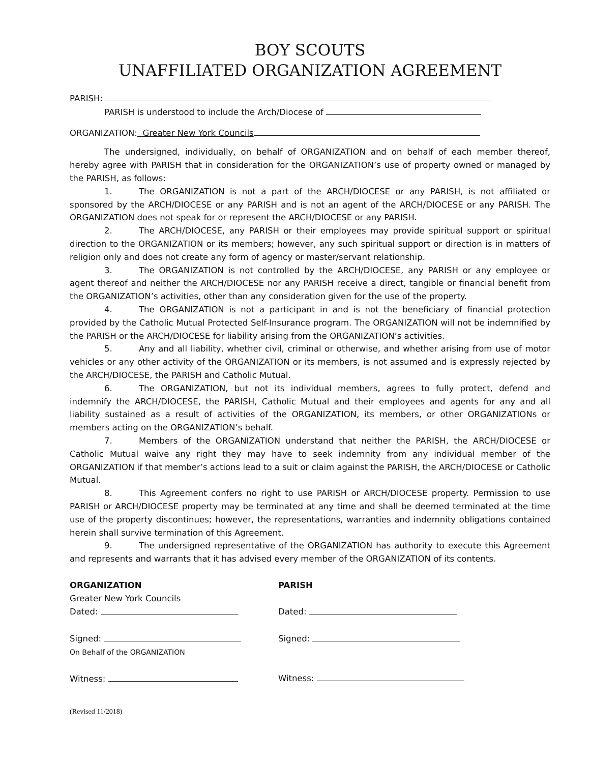BOY SCOUTS
UNAFFILIATED ORGANIZATION AGREEMENT
PARISH:
PARISH is understood to include the Arch/Diocese of
ORGANIZATION: Greater New York Councils
The undersigned, individually, on behalf of ORGANIZATION and on behalf of each member thereof, hereby agree with PARISH that in consideration for the ORGANIZATION’s use of property owned or managed by the PARISH, as follows:
1. The ORGANIZATION is not a part of the ARCH/DIOCESE or any PARISH, is not affiliated or sponsored by the ARCH/DIOCESE or any PARISH and is not an agent of the ARCH/DIOCESE or any PARISH. The ORGANIZATION does not speak for or represent the ARCH/DIOCESE or any PARISH.
2. The ARCH/DIOCESE, any PARISH or their employees may provide spiritual support or spiritual direction to the ORGANIZATION or its members; however, any such spiritual support or direction is in matters of religion only and does not create any form of agency or master/servant relationship.
3. The ORGANIZATION is not controlled by the ARCH/DIOCESE, any PARISH or any employee or agent thereof and neither the ARCH/DIOCESE nor any PARISH receive a direct, tangible or financial benefit from the ORGANIZATION’s activities, other than any consideration given for the use of the property.
4. The ORGANIZATION is not a participant in and is not the beneficiary of financial protection provided by the Catholic Mutual Protected Self-Insurance program. The ORGANIZATION will not be indemnified by the PARISH or the ARCH/DIOCESE for liability arising from the ORGANIZATION’s activities.
5. Any and all liability, whether civil, criminal or otherwise, and whether arising from use of motor vehicles or any other activity of the ORGANIZATION or its members, is not assumed and is expressly rejected by the ARCH/DIOCESE, the PARISH and Catholic Mutual.
6. The ORGANIZATION, but not its individual members, agrees to fully protect, defend and indemnify the ARCH/DIOCESE, the PARISH, Catholic Mutual and their employees and agents for any and all liability sustained as a result of activities of the ORGANIZATION, its members, or other ORGANIZATIONs or members acting on the ORGANIZATION’s behalf.
7. Members of the ORGANIZATION understand that neither the PARISH, the ARCH/DIOCESE or Catholic Mutual waive any right they may have to seek indemnity from any individual member of the ORGANIZATION if that member’s actions lead to a suit or claim against the PARISH, the ARCH/DIOCESE or Catholic Mutual.
8. This Agreement confers no right to use PARISH or ARCH/DIOCESE property. Permission to use PARISH or ARCH/DIOCESE property may be terminated at any time and shall be deemed terminated at the time use of the property discontinues; however, the representations, warranties and indemnity obligations contained herein shall survive termination of this Agreement.
9. The undersigned representative of the ORGANIZATION has authority to execute this Agreement and represents and warrants that it has advised every member of the ORGANIZATION of its contents.
ORGANIZATION
Greater New York Councils
Dated:
Signed:
On Behalf of the ORGANIZATION
Witness:
PARISH
Dated:
Signed:
Witness:
(Revised 11/2018)